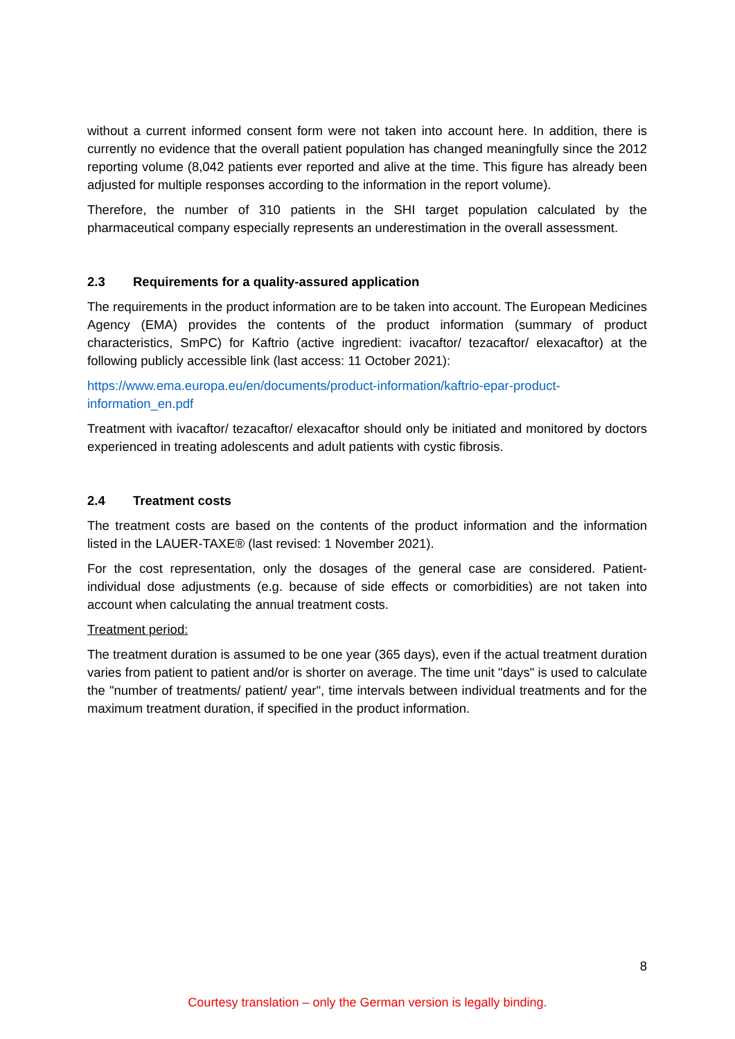without a current informed consent form were not taken into account here. In addition, there is currently no evidence that the overall patient population has changed meaningfully since the 2012 reporting volume (8,042 patients ever reported and alive at the time. This figure has already been adjusted for multiple responses according to the information in the report volume).
Therefore, the number of 310 patients in the SHI target population calculated by the pharmaceutical company especially represents an underestimation in the overall assessment.
2.3 Requirements for a quality-assured application
The requirements in the product information are to be taken into account. The European Medicines Agency (EMA) provides the contents of the product information (summary of product characteristics, SmPC) for Kaftrio (active ingredient: ivacaftor/ tezacaftor/ elexacaftor) at the following publicly accessible link (last access: 11 October 2021):
https://www.ema.europa.eu/en/documents/product-information/kaftrio-epar-product-information_en.pdf
Treatment with ivacaftor/ tezacaftor/ elexacaftor should only be initiated and monitored by doctors experienced in treating adolescents and adult patients with cystic fibrosis.
2.4 Treatment costs
The treatment costs are based on the contents of the product information and the information listed in the LAUER-TAXE® (last revised: 1 November 2021).
For the cost representation, only the dosages of the general case are considered. Patient-individual dose adjustments (e.g. because of side effects or comorbidities) are not taken into account when calculating the annual treatment costs.
Treatment period:
The treatment duration is assumed to be one year (365 days), even if the actual treatment duration varies from patient to patient and/or is shorter on average. The time unit "days" is used to calculate the "number of treatments/ patient/ year", time intervals between individual treatments and for the maximum treatment duration, if specified in the product information.
8
Courtesy translation – only the German version is legally binding.